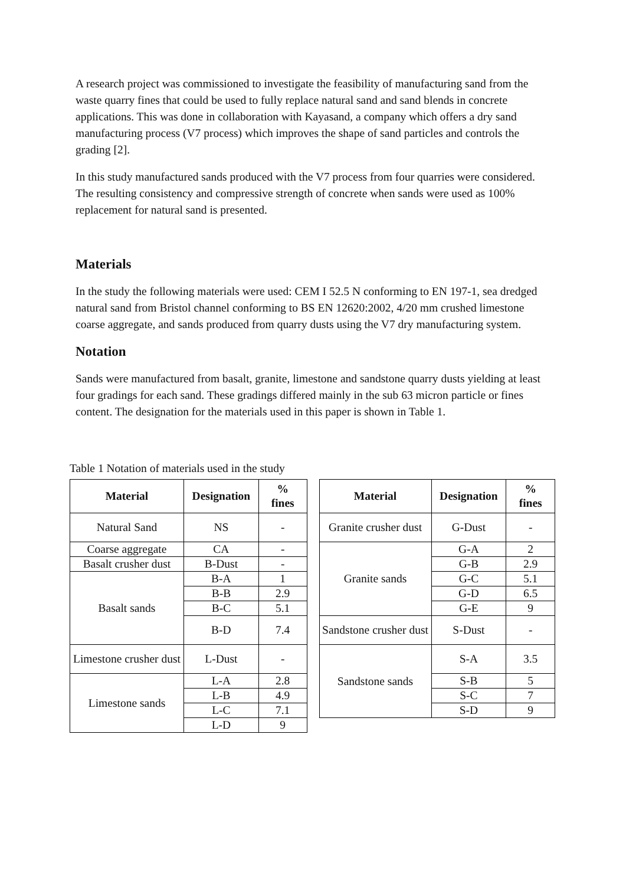A research project was commissioned to investigate the feasibility of manufacturing sand from the waste quarry fines that could be used to fully replace natural sand and sand blends in concrete applications. This was done in collaboration with Kayasand, a company which offers a dry sand manufacturing process (V7 process) which improves the shape of sand particles and controls the grading [2].
In this study manufactured sands produced with the V7 process from four quarries were considered. The resulting consistency and compressive strength of concrete when sands were used as 100% replacement for natural sand is presented.
Materials
In the study the following materials were used: CEM I 52.5 N conforming to EN 197-1, sea dredged natural sand from Bristol channel conforming to BS EN 12620:2002, 4/20 mm crushed limestone coarse aggregate, and sands produced from quarry dusts using the V7 dry manufacturing system.
Notation
Sands were manufactured from basalt, granite, limestone and sandstone quarry dusts yielding at least four gradings for each sand. These gradings differed mainly in the sub 63 micron particle or fines content. The designation for the materials used in this paper is shown in Table 1.
Table 1 Notation of materials used in the study
| Material | Designation | % fines |
| --- | --- | --- |
| Natural Sand | NS | - |
| Coarse aggregate | CA | - |
| Basalt crusher dust | B-Dust | - |
| Basalt sands | B-A | 1 |
| | B-B | 2.9 |
| | B-C | 5.1 |
| | B-D | 7.4 |
| Limestone crusher dust | L-Dust | - |
| Limestone sands | L-A | 2.8 |
| | L-B | 4.9 |
| | L-C | 7.1 |
| | L-D | 9 |
| Material | Designation | % fines |
| --- | --- | --- |
| Granite crusher dust | G-Dust | - |
| Granite sands | G-A | 2 |
| | G-B | 2.9 |
| | G-C | 5.1 |
| | G-D | 6.5 |
| | G-E | 9 |
| Sandstone crusher dust | S-Dust | - |
| Sandstone sands | S-A | 3.5 |
| | S-B | 5 |
| | S-C | 7 |
| | S-D | 9 |